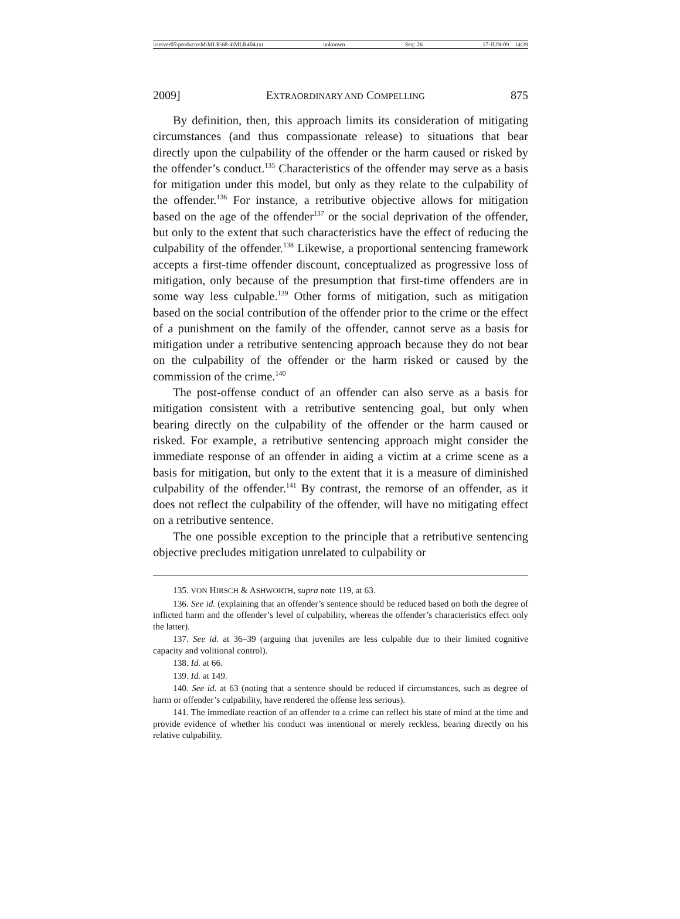\\server05\productn\M\MLR\68-4\MLR404.txt unknown Seq: 26 17-JUN-09 14:39
2009] EXTRAORDINARY AND COMPELLING 875
By definition, then, this approach limits its consideration of mitigating circumstances (and thus compassionate release) to situations that bear directly upon the culpability of the offender or the harm caused or risked by the offender’s conduct.<sup>135</sup> Characteristics of the offender may serve as a basis for mitigation under this model, but only as they relate to the culpability of the offender.<sup>136</sup> For instance, a retributive objective allows for mitigation based on the age of the offender<sup>137</sup> or the social deprivation of the offender, but only to the extent that such characteristics have the effect of reducing the culpability of the offender.<sup>138</sup> Likewise, a proportional sentencing framework accepts a first-time offender discount, conceptualized as progressive loss of mitigation, only because of the presumption that first-time offenders are in some way less culpable.<sup>139</sup> Other forms of mitigation, such as mitigation based on the social contribution of the offender prior to the crime or the effect of a punishment on the family of the offender, cannot serve as a basis for mitigation under a retributive sentencing approach because they do not bear on the culpability of the offender or the harm risked or caused by the commission of the crime.<sup>140</sup>
The post-offense conduct of an offender can also serve as a basis for mitigation consistent with a retributive sentencing goal, but only when bearing directly on the culpability of the offender or the harm caused or risked. For example, a retributive sentencing approach might consider the immediate response of an offender in aiding a victim at a crime scene as a basis for mitigation, but only to the extent that it is a measure of diminished culpability of the offender.<sup>141</sup> By contrast, the remorse of an offender, as it does not reflect the culpability of the offender, will have no mitigating effect on a retributive sentence.
The one possible exception to the principle that a retributive sentencing objective precludes mitigation unrelated to culpability or
135. VON HIRSCH & ASHWORTH, supra note 119, at 63.
136. See id. (explaining that an offender’s sentence should be reduced based on both the degree of inflicted harm and the offender’s level of culpability, whereas the offender’s characteristics effect only the latter).
137. See id. at 36–39 (arguing that juveniles are less culpable due to their limited cognitive capacity and volitional control).
138. Id. at 66.
139. Id. at 149.
140. See id. at 63 (noting that a sentence should be reduced if circumstances, such as degree of harm or offender’s culpability, have rendered the offense less serious).
141. The immediate reaction of an offender to a crime can reflect his state of mind at the time and provide evidence of whether his conduct was intentional or merely reckless, bearing directly on his relative culpability.